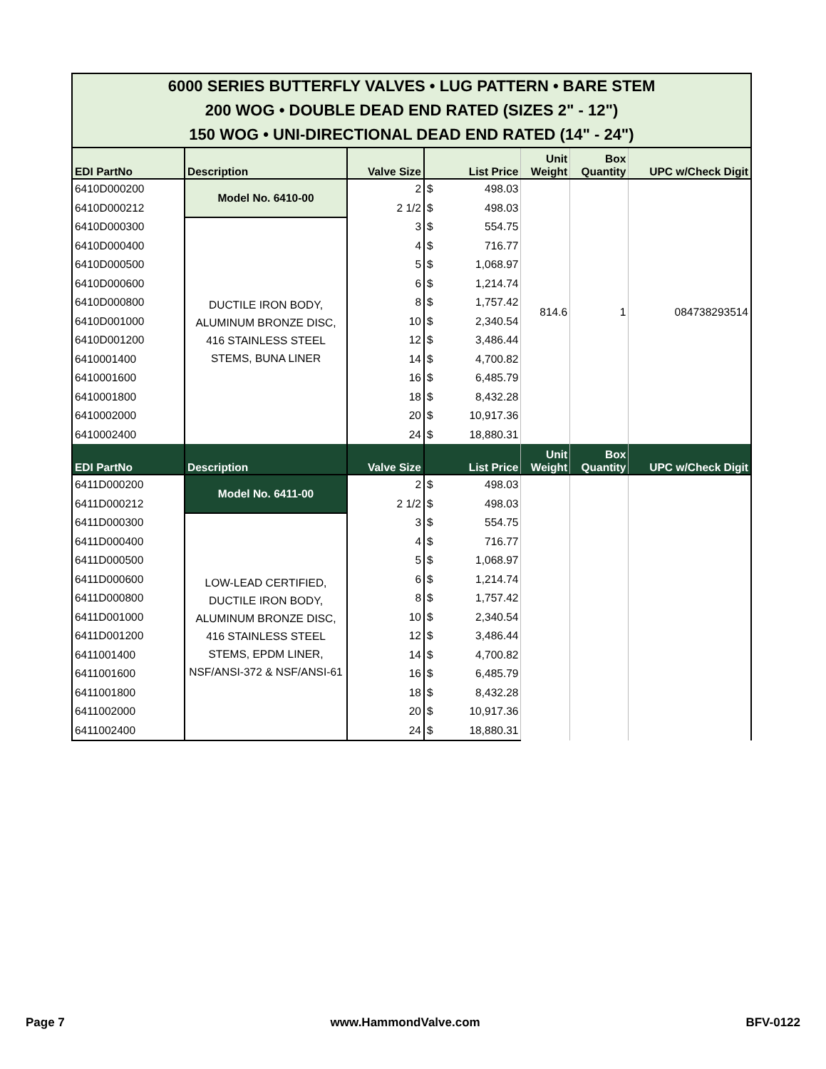| 6000 SERIES BUTTERFLY VALVES • LUG PATTERN • BARE STEM 200 WOG • DOUBLE DEAD END RATED (SIZES 2" - 12") 150 WOG • UNI-DIRECTIONAL DEAD END RATED (14" - 24") | | | | | | | |
| EDI PartNo | Description | Valve Size | List Price | | Unit Weight | Box Quantity | UPC w/Check Digit |
| 6410D000200 | Model No. 6410-00 | 2 | $ | 498.03 | 814.6 | 1 | 084738293514 |
| 6410D000212 | | 2 1/2 | $ | 498.03 | | | |
| 6410D000300 | DUCTILE IRON BODY, ALUMINUM BRONZE DISC, 416 STAINLESS STEEL STEMS, BUNA LINER | 3 | $ | 554.75 | | | |
| 6410D000400 | | 4 | $ | 716.77 | | | |
| 6410D000500 | | 5 | $ | 1,068.97 | | | |
| 6410D000600 | | 6 | $ | 1,214.74 | | | |
| 6410D000800 | | 8 | $ | 1,757.42 | | | |
| 6410D001000 | | 10 | $ | 2,340.54 | | | |
| 6410D001200 | | 12 | $ | 3,486.44 | | | |
| 6410001400 | | 14 | $ | 4,700.82 | | | |
| 6410001600 | | 16 | $ | 6,485.79 | | | |
| 6410001800 | | 18 | $ | 8,432.28 | | | |
| 6410002000 | | 20 | $ | 10,917.36 | | | |
| 6410002400 | | 24 | $ | 18,880.31 | | | |
| EDI PartNo | Description | Valve Size | List Price | | Unit Weight | Box Quantity | UPC w/Check Digit |
| 6411D000200 | Model No. 6411-00 | 2 | $ | 498.03 | | | |
| 6411D000212 | | 2 1/2 | $ | 498.03 | | | |
| 6411D000300 | LOW-LEAD CERTIFIED, DUCTILE IRON BODY, ALUMINUM BRONZE DISC, 416 STAINLESS STEEL STEMS, EPDM LINER, NSF/ANSI-372 & NSF/ANSI-61 | 3 | $ | 554.75 | | | |
| 6411D000400 | | 4 | $ | 716.77 | | | |
| 6411D000500 | | 5 | $ | 1,068.97 | | | |
| 6411D000600 | | 6 | $ | 1,214.74 | | | |
| 6411D000800 | | 8 | $ | 1,757.42 | | | |
| 6411D001000 | | 10 | $ | 2,340.54 | | | |
| 6411D001200 | | 12 | $ | 3,486.44 | | | |
| 6411001400 | | 14 | $ | 4,700.82 | | | |
| 6411001600 | | 16 | $ | 6,485.79 | | | |
| 6411001800 | | 18 | $ | 8,432.28 | | | |
| 6411002000 | | 20 | $ | 10,917.36 | | | |
| 6411002400 | | 24 | $ | 18,880.31 | | | |
Page 7 www.HammondValve.com BFV-0122